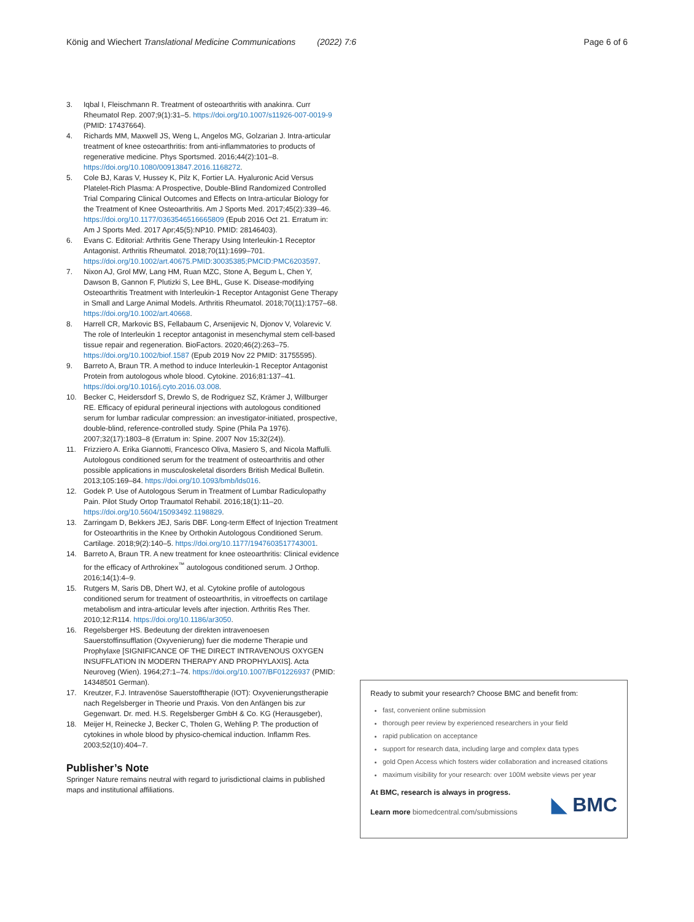König and Wiechert Translational Medicine Communications (2022) 7:6 Page 6 of 6
3. Iqbal I, Fleischmann R. Treatment of osteoarthritis with anakinra. Curr Rheumatol Rep. 2007;9(1):31–5. https://doi.org/10.1007/s11926-007-0019-9 (PMID: 17437664).
4. Richards MM, Maxwell JS, Weng L, Angelos MG, Golzarian J. Intra-articular treatment of knee osteoarthritis: from anti-inflammatories to products of regenerative medicine. Phys Sportsmed. 2016;44(2):101–8. https://doi.org/10.1080/00913847.2016.1168272.
5. Cole BJ, Karas V, Hussey K, Pilz K, Fortier LA. Hyaluronic Acid Versus Platelet-Rich Plasma: A Prospective, Double-Blind Randomized Controlled Trial Comparing Clinical Outcomes and Effects on Intra-articular Biology for the Treatment of Knee Osteoarthritis. Am J Sports Med. 2017;45(2):339–46. https://doi.org/10.1177/0363546516665809 (Epub 2016 Oct 21. Erratum in: Am J Sports Med. 2017 Apr;45(5):NP10. PMID: 28146403).
6. Evans C. Editorial: Arthritis Gene Therapy Using Interleukin-1 Receptor Antagonist. Arthritis Rheumatol. 2018;70(11):1699–701. https://doi.org/10.1002/art.40675.PMID:30035385;PMCID:PMC6203597.
7. Nixon AJ, Grol MW, Lang HM, Ruan MZC, Stone A, Begum L, Chen Y, Dawson B, Gannon F, Plutizki S, Lee BHL, Guse K. Disease-modifying Osteoarthritis Treatment with Interleukin-1 Receptor Antagonist Gene Therapy in Small and Large Animal Models. Arthritis Rheumatol. 2018;70(11):1757–68. https://doi.org/10.1002/art.40668.
8. Harrell CR, Markovic BS, Fellabaum C, Arsenijevic N, Djonov V, Volarevic V. The role of Interleukin 1 receptor antagonist in mesenchymal stem cell-based tissue repair and regeneration. BioFactors. 2020;46(2):263–75. https://doi.org/10.1002/biof.1587 (Epub 2019 Nov 22 PMID: 31755595).
9. Barreto A, Braun TR. A method to induce Interleukin-1 Receptor Antagonist Protein from autologous whole blood. Cytokine. 2016;81:137–41. https://doi.org/10.1016/j.cyto.2016.03.008.
10. Becker C, Heidersdorf S, Drewlo S, de Rodriguez SZ, Krämer J, Willburger RE. Efficacy of epidural perineural injections with autologous conditioned serum for lumbar radicular compression: an investigator-initiated, prospective, double-blind, reference-controlled study. Spine (Phila Pa 1976). 2007;32(17):1803–8 (Erratum in: Spine. 2007 Nov 15;32(24)).
11. Frizziero A. Erika Giannotti, Francesco Oliva, Masiero S, and Nicola Maffulli. Autologous conditioned serum for the treatment of osteoarthritis and other possible applications in musculoskeletal disorders British Medical Bulletin. 2013;105:169–84. https://doi.org/10.1093/bmb/lds016.
12. Godek P. Use of Autologous Serum in Treatment of Lumbar Radiculopathy Pain. Pilot Study Ortop Traumatol Rehabil. 2016;18(1):11–20. https://doi.org/10.5604/15093492.1198829.
13. Zarringam D, Bekkers JEJ, Saris DBF. Long-term Effect of Injection Treatment for Osteoarthritis in the Knee by Orthokin Autologous Conditioned Serum. Cartilage. 2018;9(2):140–5. https://doi.org/10.1177/1947603517743001.
14. Barreto A, Braun TR. A new treatment for knee osteoarthritis: Clinical evidence for the efficacy of Arthrokinex<sup>™</sup> autologous conditioned serum. J Orthop. 2016;14(1):4–9.
15. Rutgers M, Saris DB, Dhert WJ, et al. Cytokine profile of autologous conditioned serum for treatment of osteoarthritis, in vitroeffects on cartilage metabolism and intra-articular levels after injection. Arthritis Res Ther. 2010;12:R114. https://doi.org/10.1186/ar3050.
16. Regelsberger HS. Bedeutung der direkten intravenoesen Sauerstoffinsufflation (Oxyvenierung) fuer die moderne Therapie und Prophylaxe [SIGNIFICANCE OF THE DIRECT INTRAVENOUS OXYGEN INSUFFLATION IN MODERN THERAPY AND PROPHYLAXIS]. Acta Neuroveg (Wien). 1964;27:1–74. https://doi.org/10.1007/BF01226937 (PMID: 14348501 German).
17. Kreutzer, F.J. Intravenöse Sauerstofftherapie (IOT): Oxyvenierungstherapie nach Regelsberger in Theorie und Praxis. Von den Anfängen bis zur Gegenwart. Dr. med. H.S. Regelsberger GmbH & Co. KG (Herausgeber),
18. Meijer H, Reinecke J, Becker C, Tholen G, Wehling P. The production of cytokines in whole blood by physico-chemical induction. Inflamm Res. 2003;52(10):404–7.
Publisher’s Note
Springer Nature remains neutral with regard to jurisdictional claims in published maps and institutional affiliations.
Ready to submit your research? Choose BMC and benefit from:
fast, convenient online submission
thorough peer review by experienced researchers in your field
rapid publication on acceptance
support for research data, including large and complex data types
gold Open Access which fosters wider collaboration and increased citations
maximum visibility for your research: over 100M website views per year
At BMC, research is always in progress.
Learn more biomedcentral.com/submissions
◣ BMC